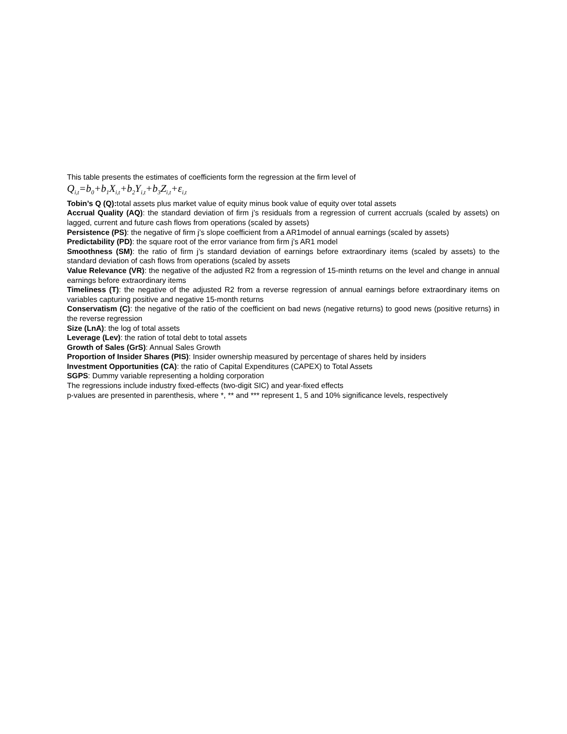This table presents the estimates of coefficients form the regression at the firm level of
Q<sub>i,t</sub>=b<sub>0</sub>+b<sub>1</sub>X<sub>i,t</sub>+b<sub>2</sub>Y<sub>i,t</sub>+b<sub>3</sub>Z<sub>i,t</sub>+ε<sub>i,t</sub>
Tobin’s Q (Q): total assets plus market value of equity minus book value of equity over total assets
Accrual Quality (AQ): the standard deviation of firm j’s residuals from a regression of current accruals (scaled by assets) on lagged, current and future cash flows from operations (scaled by assets)
Persistence (PS): the negative of firm j’s slope coefficient from a AR1model of annual earnings (scaled by assets)
Predictability (PD): the square root of the error variance from firm j’s AR1 model
Smoothness (SM): the ratio of firm j’s standard deviation of earnings before extraordinary items (scaled by assets) to the standard deviation of cash flows from operations (scaled by assets
Value Relevance (VR): the negative of the adjusted R2 from a regression of 15-minth returns on the level and change in annual earnings before extraordinary items
Timeliness (T): the negative of the adjusted R2 from a reverse regression of annual earnings before extraordinary items on variables capturing positive and negative 15-month returns
Conservatism (C): the negative of the ratio of the coefficient on bad news (negative returns) to good news (positive returns) in the reverse regression
Size (LnA): the log of total assets
Leverage (Lev): the ration of total debt to total assets
Growth of Sales (GrS): Annual Sales Growth
Proportion of Insider Shares (PIS): Insider ownership measured by percentage of shares held by insiders
Investment Opportunities (CA): the ratio of Capital Expenditures (CAPEX) to Total Assets
SGPS: Dummy variable representing a holding corporation
The regressions include industry fixed-effects (two-digit SIC) and year-fixed effects
p-values are presented in parenthesis, where *, ** and *** represent 1, 5 and 10% significance levels, respectively